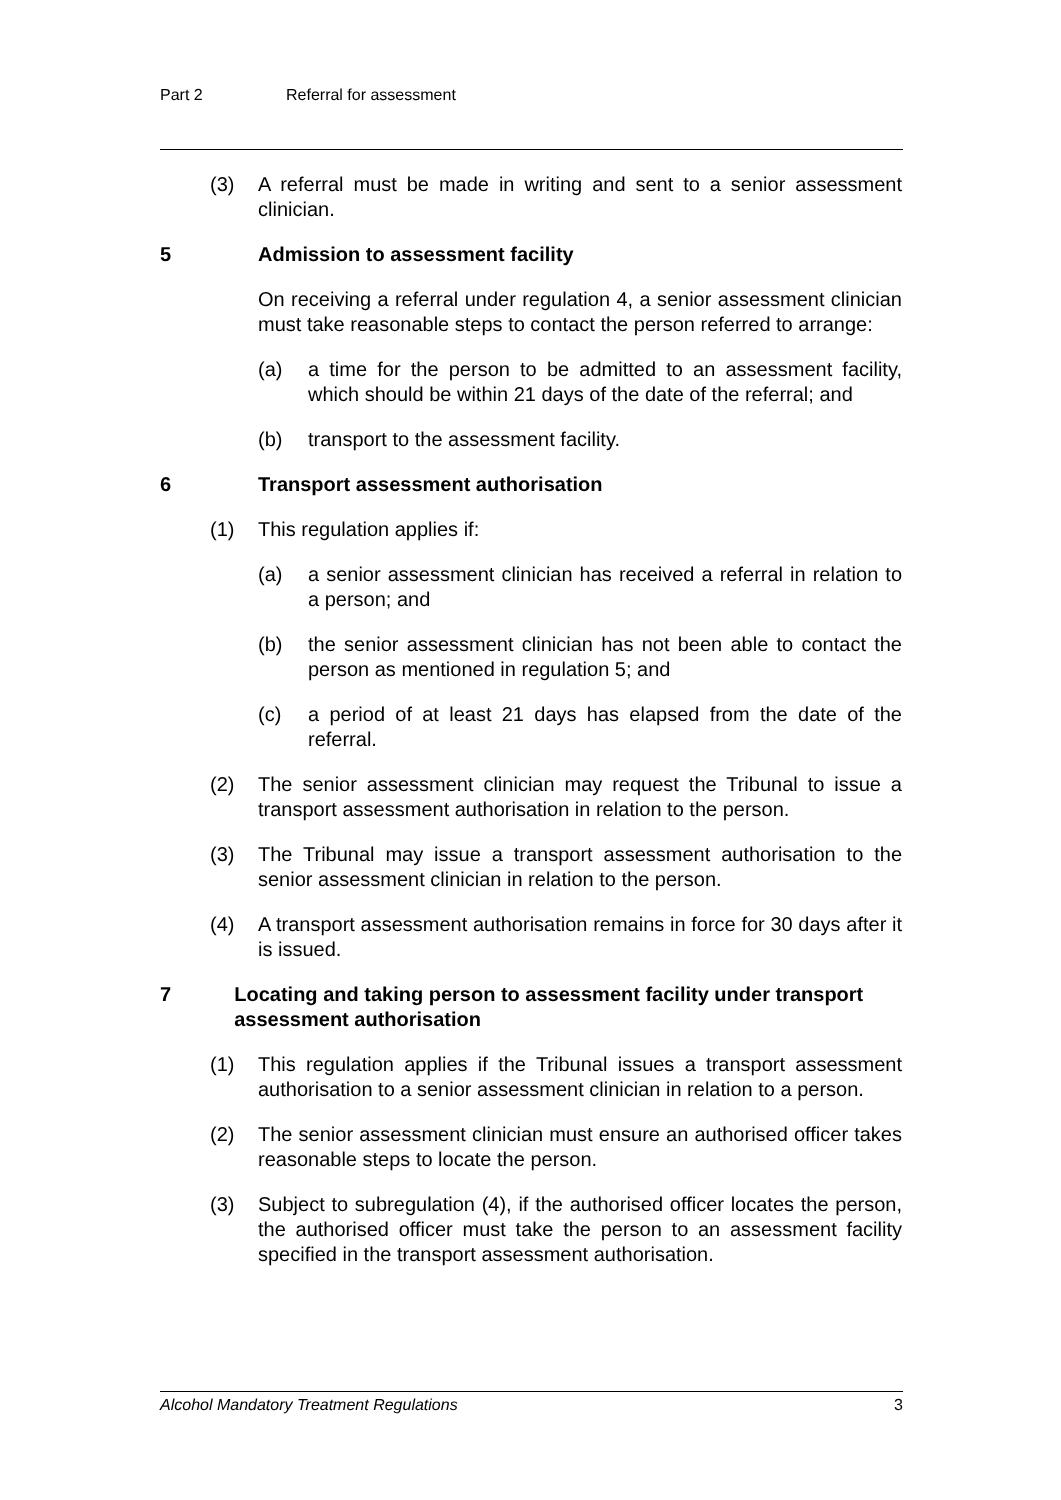Part 2 Referral for assessment
(3) A referral must be made in writing and sent to a senior assessment clinician.
5 Admission to assessment facility
On receiving a referral under regulation 4, a senior assessment clinician must take reasonable steps to contact the person referred to arrange:
(a) a time for the person to be admitted to an assessment facility, which should be within 21 days of the date of the referral; and
(b) transport to the assessment facility.
6 Transport assessment authorisation
(1) This regulation applies if:
(a) a senior assessment clinician has received a referral in relation to a person; and
(b) the senior assessment clinician has not been able to contact the person as mentioned in regulation 5; and
(c) a period of at least 21 days has elapsed from the date of the referral.
(2) The senior assessment clinician may request the Tribunal to issue a transport assessment authorisation in relation to the person.
(3) The Tribunal may issue a transport assessment authorisation to the senior assessment clinician in relation to the person.
(4) A transport assessment authorisation remains in force for 30 days after it is issued.
7 Locating and taking person to assessment facility under transport assessment authorisation
(1) This regulation applies if the Tribunal issues a transport assessment authorisation to a senior assessment clinician in relation to a person.
(2) The senior assessment clinician must ensure an authorised officer takes reasonable steps to locate the person.
(3) Subject to subregulation (4), if the authorised officer locates the person, the authorised officer must take the person to an assessment facility specified in the transport assessment authorisation.
Alcohol Mandatory Treatment Regulations 3